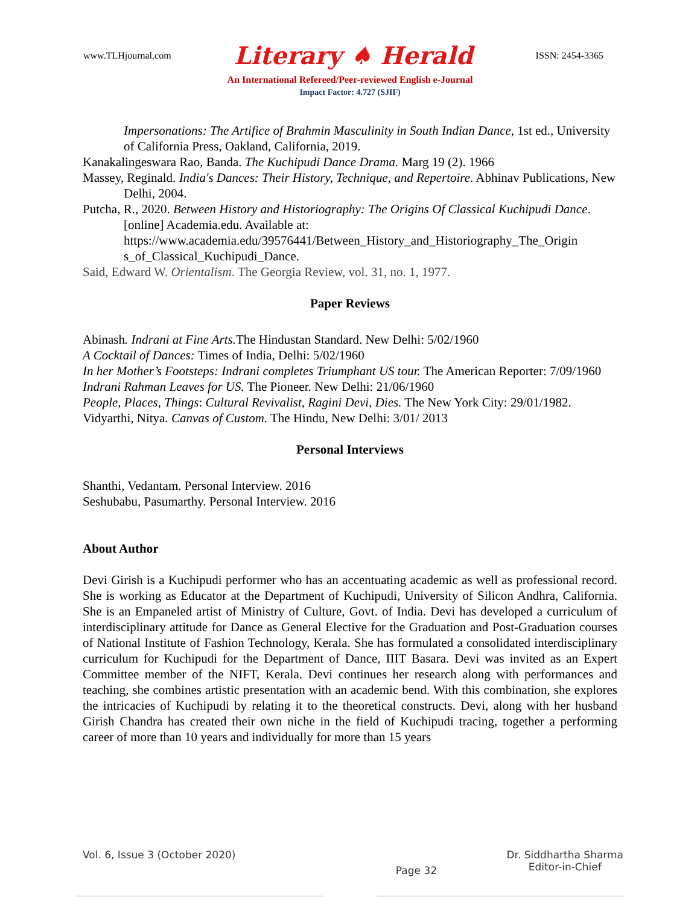www.TLHjournal.com Literary ♠ Herald ISSN: 2454-3365
An International Refereed/Peer-reviewed English e-Journal
Impact Factor: 4.727 (SJIF)
Impersonations: The Artifice of Brahmin Masculinity in South Indian Dance, 1st ed., University of California Press, Oakland, California, 2019.
Kanakalingeswara Rao, Banda. The Kuchipudi Dance Drama. Marg 19 (2). 1966
Massey, Reginald. India's Dances: Their History, Technique, and Repertoire. Abhinav Publications, New Delhi, 2004.
Putcha, R., 2020. Between History and Historiography: The Origins Of Classical Kuchipudi Dance. [online] Academia.edu. Available at: https://www.academia.edu/39576441/Between_History_and_Historiography_The_Origin s_of_Classical_Kuchipudi_Dance.
Said, Edward W. Orientalism. The Georgia Review, vol. 31, no. 1, 1977.
Paper Reviews
Abinash. Indrani at Fine Arts. The Hindustan Standard. New Delhi: 5/02/1960
A Cocktail of Dances: Times of India, Delhi: 5/02/1960
In her Mother’s Footsteps: Indrani completes Triumphant US tour. The American Reporter: 7/09/1960
Indrani Rahman Leaves for US. The Pioneer. New Delhi: 21/06/1960
People, Places, Things: Cultural Revivalist, Ragini Devi, Dies. The New York City: 29/01/1982.
Vidyarthi, Nitya. Canvas of Custom. The Hindu, New Delhi: 3/01/ 2013
Personal Interviews
Shanthi, Vedantam. Personal Interview. 2016
Seshubabu, Pasumarthy. Personal Interview. 2016
About Author
Devi Girish is a Kuchipudi performer who has an accentuating academic as well as professional record. She is working as Educator at the Department of Kuchipudi, University of Silicon Andhra, California. She is an Empaneled artist of Ministry of Culture, Govt. of India. Devi has developed a curriculum of interdisciplinary attitude for Dance as General Elective for the Graduation and Post-Graduation courses of National Institute of Fashion Technology, Kerala. She has formulated a consolidated interdisciplinary curriculum for Kuchipudi for the Department of Dance, IIIT Basara. Devi was invited as an Expert Committee member of the NIFT, Kerala. Devi continues her research along with performances and teaching, she combines artistic presentation with an academic bend. With this combination, she explores the intricacies of Kuchipudi by relating it to the theoretical constructs. Devi, along with her husband Girish Chandra has created their own niche in the field of Kuchipudi tracing, together a performing career of more than 10 years and individually for more than 15 years
Vol. 6, Issue 3 (October 2020) Page 32 Dr. Siddhartha Sharma
Editor-in-Chief